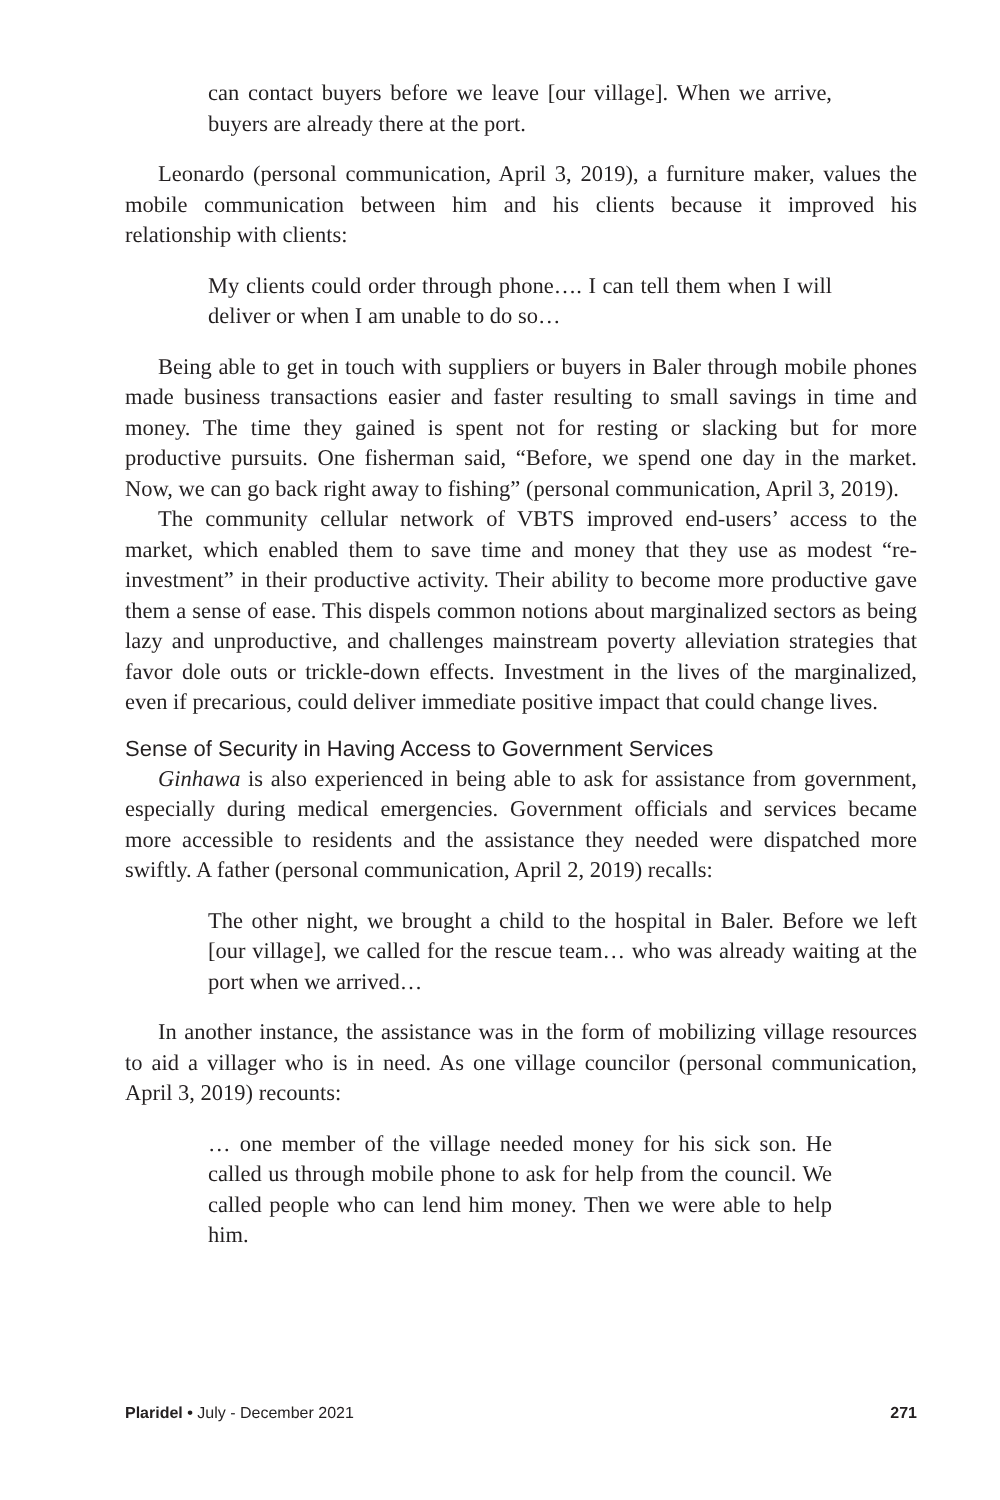can contact buyers before we leave [our village]. When we arrive, buyers are already there at the port.
Leonardo (personal communication, April 3, 2019), a furniture maker, values the mobile communication between him and his clients because it improved his relationship with clients:
My clients could order through phone…. I can tell them when I will deliver or when I am unable to do so…
Being able to get in touch with suppliers or buyers in Baler through mobile phones made business transactions easier and faster resulting to small savings in time and money. The time they gained is spent not for resting or slacking but for more productive pursuits. One fisherman said, “Before, we spend one day in the market. Now, we can go back right away to fishing” (personal communication, April 3, 2019).
The community cellular network of VBTS improved end-users’ access to the market, which enabled them to save time and money that they use as modest “re-investment” in their productive activity. Their ability to become more productive gave them a sense of ease. This dispels common notions about marginalized sectors as being lazy and unproductive, and challenges mainstream poverty alleviation strategies that favor dole outs or trickle-down effects. Investment in the lives of the marginalized, even if precarious, could deliver immediate positive impact that could change lives.
Sense of Security in Having Access to Government Services
Ginhawa is also experienced in being able to ask for assistance from government, especially during medical emergencies. Government officials and services became more accessible to residents and the assistance they needed were dispatched more swiftly. A father (personal communication, April 2, 2019) recalls:
The other night, we brought a child to the hospital in Baler. Before we left [our village], we called for the rescue team… who was already waiting at the port when we arrived…
In another instance, the assistance was in the form of mobilizing village resources to aid a villager who is in need. As one village councilor (personal communication, April 3, 2019) recounts:
… one member of the village needed money for his sick son. He called us through mobile phone to ask for help from the council. We called people who can lend him money. Then we were able to help him.
Plaridel • July - December 2021 271